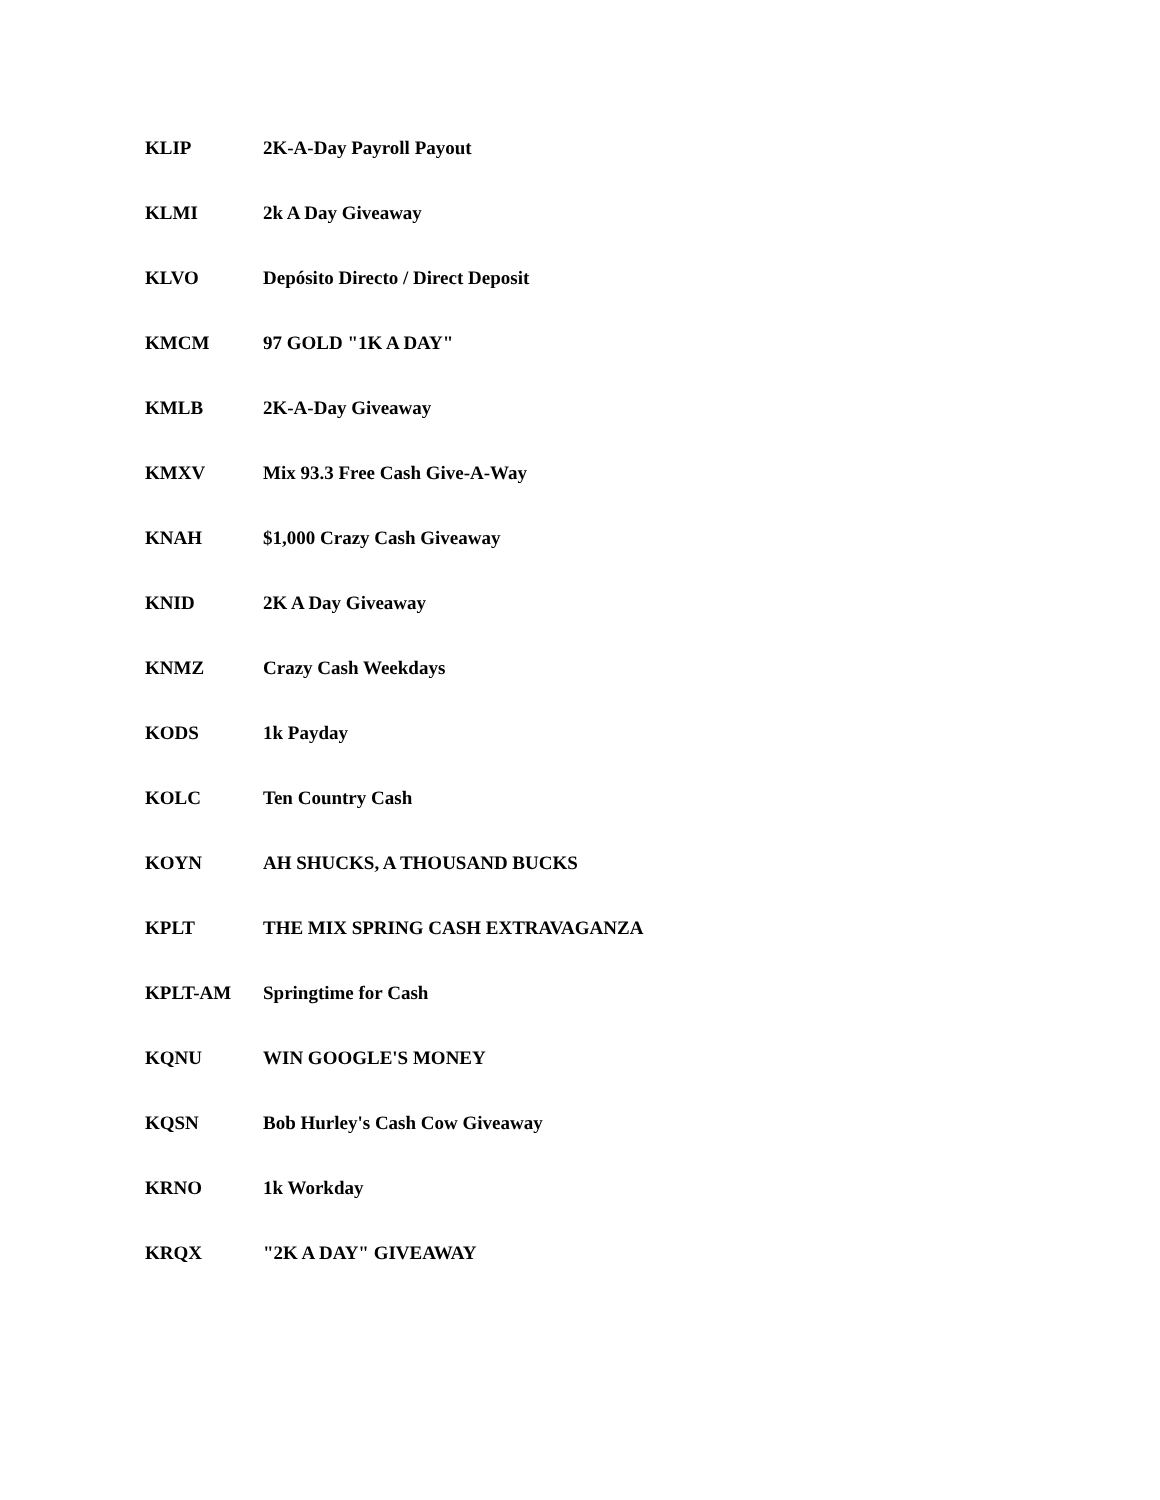| KLIP | 2K-A-Day Payroll Payout |
| KLMI | 2k A Day Giveaway |
| KLVO | Depósito Directo / Direct Deposit |
| KMCM | 97 GOLD "1K A DAY" |
| KMLB | 2K-A-Day Giveaway |
| KMXV | Mix 93.3 Free Cash Give-A-Way |
| KNAH | $1,000 Crazy Cash Giveaway |
| KNID | 2K A Day Giveaway |
| KNMZ | Crazy Cash Weekdays |
| KODS | 1k Payday |
| KOLC | Ten Country Cash |
| KOYN | AH SHUCKS, A THOUSAND BUCKS |
| KPLT | THE MIX SPRING CASH EXTRAVAGANZA |
| KPLT-AM | Springtime for Cash |
| KQNU | WIN GOOGLE'S MONEY |
| KQSN | Bob Hurley's Cash Cow Giveaway |
| KRNO | 1k Workday |
| KRQX | "2K A DAY" GIVEAWAY |